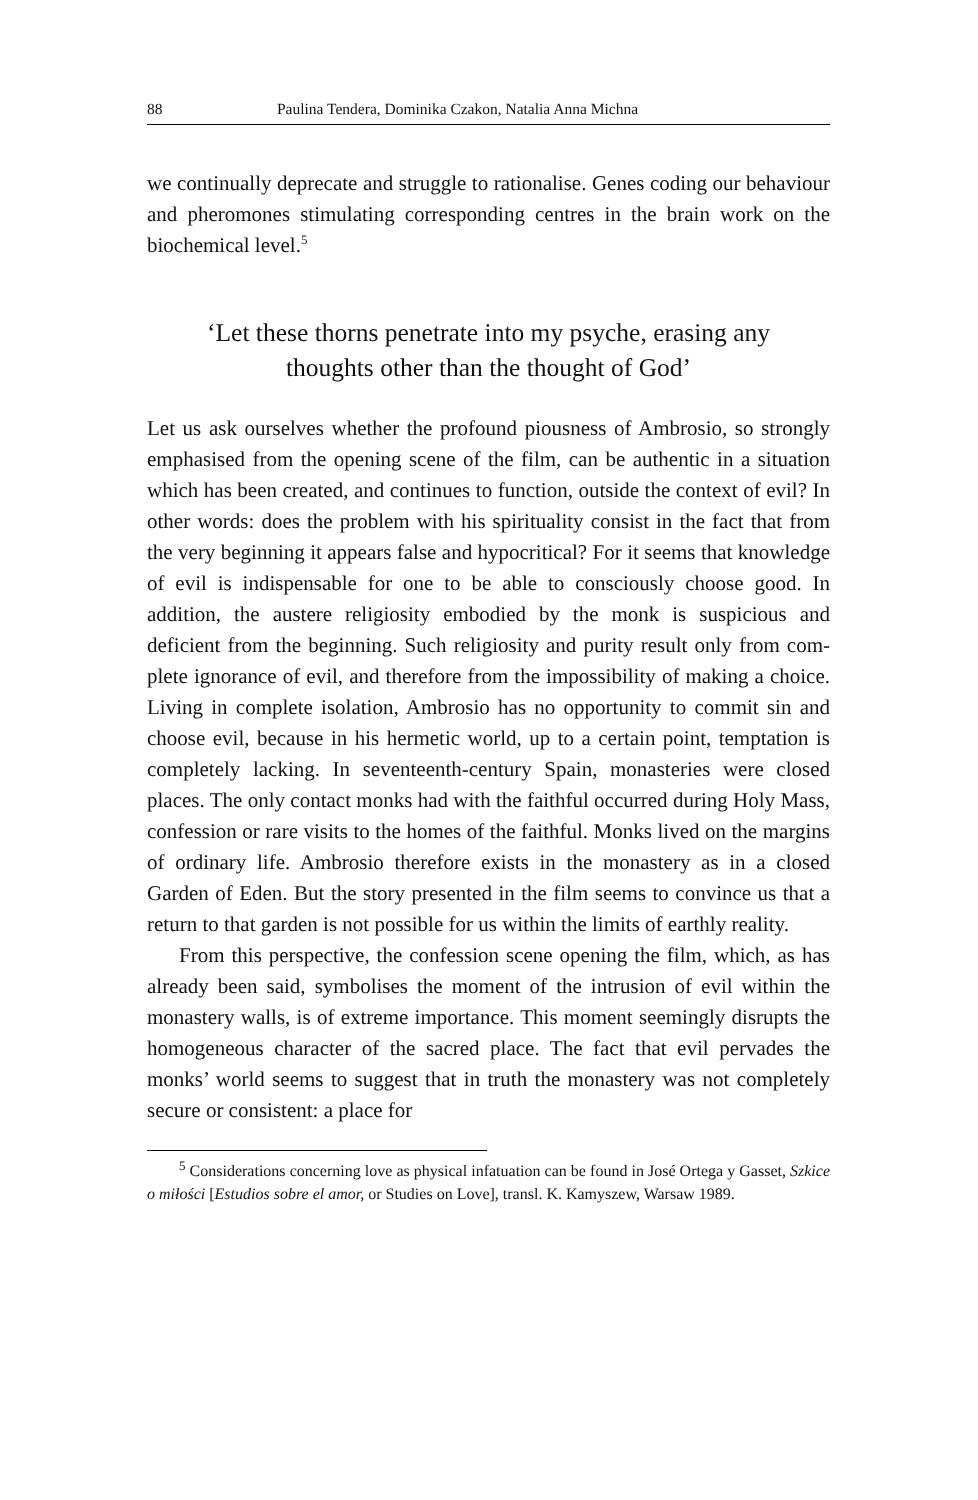88 Paulina Tendera, Dominika Czakon, Natalia Anna Michna
we continually deprecate and struggle to rationalise. Genes coding our behaviour and pheromones stimulating corresponding centres in the brain work on the biochemical level.<sup>5</sup>
‘Let these thorns penetrate into my psyche, erasing any
thoughts other than the thought of God’
Let us ask ourselves whether the profound piousness of Ambrosio, so strongly emphasised from the opening scene of the film, can be authen­tic in a situation which has been created, and continues to function, outside the context of evil? In other words: does the problem with his spirituality consist in the fact that from the very beginning it appears false and hypocritical? For it seems that knowledge of evil is indispen­sable for one to be able to consciously choose good. In addition, the austere religiosity embodied by the monk is suspicious and deficient from the beginning. Such religiosity and purity result only from com­plete ignorance of evil, and therefore from the impossibility of making a choice. Living in complete isolation, Ambrosio has no opportunity to commit sin and choose evil, because in his hermetic world, up to a cer­tain point, temptation is completely lacking. In seventeenth-century Spain, monasteries were closed places. The only contact monks had with the faithful occurred during Holy Mass, confession or rare visits to the homes of the faithful. Monks lived on the margins of ordinary life. Ambrosio therefore exists in the monastery as in a closed Garden of Eden. But the story presented in the film seems to convince us that a return to that garden is not possible for us within the limits of earth­ly reality.
From this perspective, the confession scene opening the film, which, as has already been said, symbolises the moment of the intrusion of evil within the monastery walls, is of extreme importance. This mo­ment seemingly disrupts the homogeneous character of the sacred place. The fact that evil pervades the monks’ world seems to suggest that in truth the monastery was not completely secure or consistent: a place for
<sup>5</sup> Considerations concerning love as physical infatuation can be found in José Ortega y Gasset, Szkice o miłości [Estudios sobre el amor, or Studies on Love], transl. K. Kamyszew, Warsaw 1989.